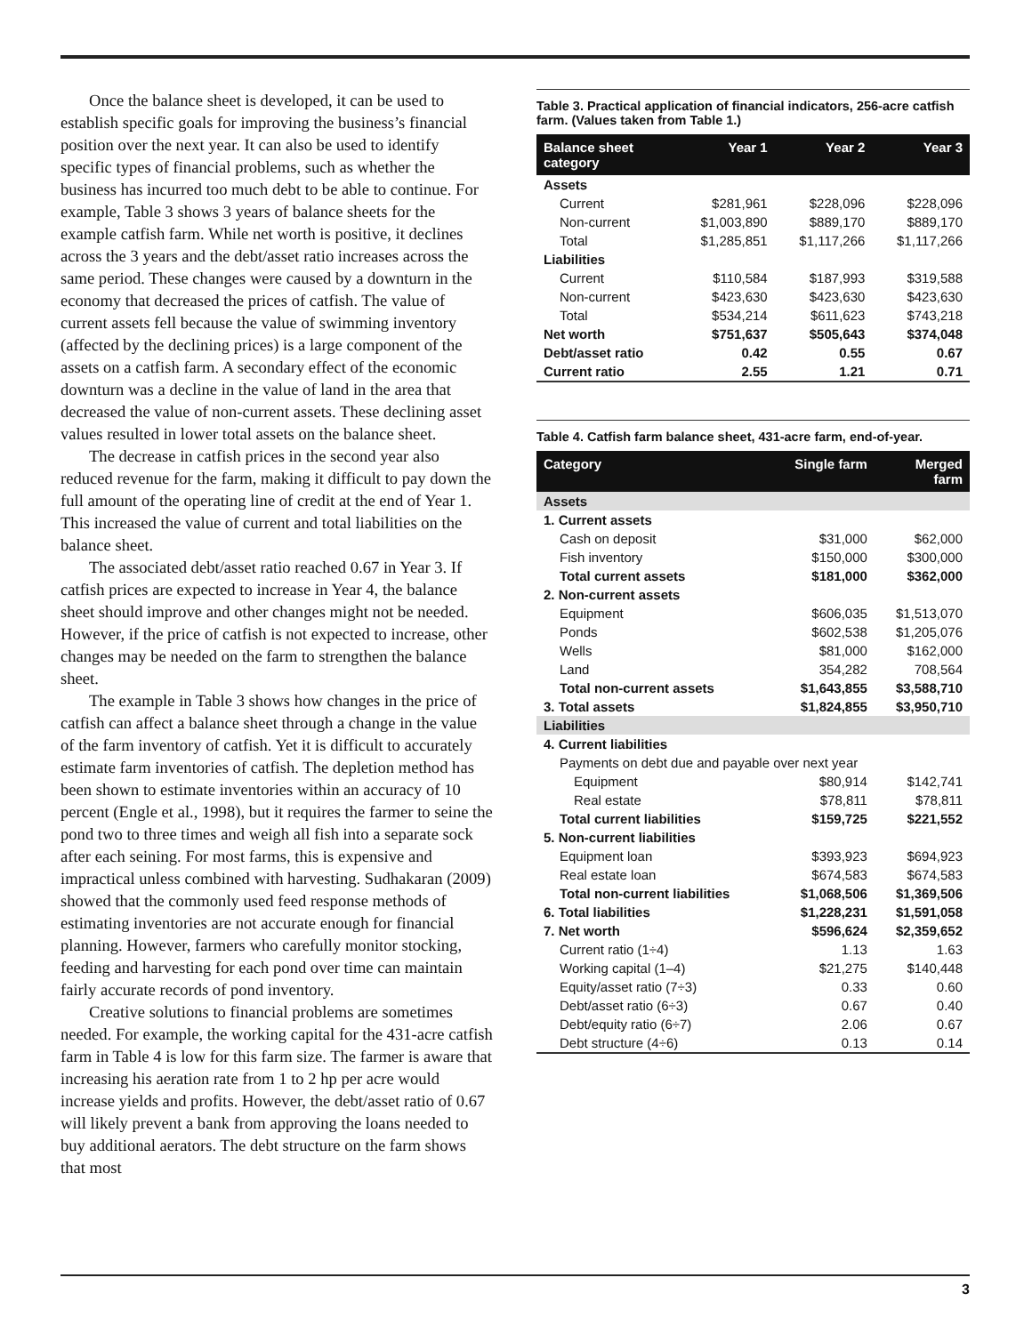Once the balance sheet is developed, it can be used to establish specific goals for improving the business’s financial position over the next year. It can also be used to identify specific types of financial problems, such as whether the business has incurred too much debt to be able to continue. For example, Table 3 shows 3 years of balance sheets for the example catfish farm. While net worth is positive, it declines across the 3 years and the debt/asset ratio increases across the same period. These changes were caused by a downturn in the economy that decreased the prices of catfish. The value of current assets fell because the value of swimming inventory (affected by the declining prices) is a large component of the assets on a catfish farm. A secondary effect of the economic downturn was a decline in the value of land in the area that decreased the value of non-current assets. These declining asset values resulted in lower total assets on the balance sheet.
The decrease in catfish prices in the second year also reduced revenue for the farm, making it difficult to pay down the full amount of the operating line of credit at the end of Year 1. This increased the value of current and total liabilities on the balance sheet.
The associated debt/asset ratio reached 0.67 in Year 3. If catfish prices are expected to increase in Year 4, the balance sheet should improve and other changes might not be needed. However, if the price of catfish is not expected to increase, other changes may be needed on the farm to strengthen the balance sheet.
The example in Table 3 shows how changes in the price of catfish can affect a balance sheet through a change in the value of the farm inventory of catfish. Yet it is difficult to accurately estimate farm inventories of catfish. The depletion method has been shown to estimate inventories within an accuracy of 10 percent (Engle et al., 1998), but it requires the farmer to seine the pond two to three times and weigh all fish into a separate sock after each seining. For most farms, this is expensive and impractical unless combined with harvesting. Sudhakaran (2009) showed that the commonly used feed response methods of estimating inventories are not accurate enough for financial planning. However, farmers who carefully monitor stocking, feeding and harvesting for each pond over time can maintain fairly accurate records of pond inventory.
Creative solutions to financial problems are sometimes needed. For example, the working capital for the 431-acre catfish farm in Table 4 is low for this farm size. The farmer is aware that increasing his aeration rate from 1 to 2 hp per acre would increase yields and profits. However, the debt/asset ratio of 0.67 will likely prevent a bank from approving the loans needed to buy additional aerators. The debt structure on the farm shows that most
Table 3. Practical application of financial indicators, 256-acre catfish farm. (Values taken from Table 1.)
| Balance sheet category | Year 1 | Year 2 | Year 3 |
| --- | --- | --- | --- |
| Assets | | | |
| Current | $281,961 | $228,096 | $228,096 |
| Non-current | $1,003,890 | $889,170 | $889,170 |
| Total | $1,285,851 | $1,117,266 | $1,117,266 |
| Liabilities | | | |
| Current | $110,584 | $187,993 | $319,588 |
| Non-current | $423,630 | $423,630 | $423,630 |
| Total | $534,214 | $611,623 | $743,218 |
| Net worth | $751,637 | $505,643 | $374,048 |
| Debt/asset ratio | 0.42 | 0.55 | 0.67 |
| Current ratio | 2.55 | 1.21 | 0.71 |
Table 4. Catfish farm balance sheet, 431-acre farm, end-of-year.
| Category | Single farm | Merged farm |
| --- | --- | --- |
| Assets | | |
| 1. Current assets | | |
| Cash on deposit | $31,000 | $62,000 |
| Fish inventory | $150,000 | $300,000 |
| Total current assets | $181,000 | $362,000 |
| 2. Non-current assets | | |
| Equipment | $606,035 | $1,513,070 |
| Ponds | $602,538 | $1,205,076 |
| Wells | $81,000 | $162,000 |
| Land | 354,282 | 708,564 |
| Total non-current assets | $1,643,855 | $3,588,710 |
| 3. Total assets | $1,824,855 | $3,950,710 |
| Liabilities | | |
| 4. Current liabilities | | |
| Payments on debt due and payable over next year | | |
| Equipment | $80,914 | $142,741 |
| Real estate | $78,811 | $78,811 |
| Total current liabilities | $159,725 | $221,552 |
| 5. Non-current liabilities | | |
| Equipment loan | $393,923 | $694,923 |
| Real estate loan | $674,583 | $674,583 |
| Total non-current liabilities | $1,068,506 | $1,369,506 |
| 6. Total liabilities | $1,228,231 | $1,591,058 |
| 7. Net worth | $596,624 | $2,359,652 |
| Current ratio (1÷4) | 1.13 | 1.63 |
| Working capital (1–4) | $21,275 | $140,448 |
| Equity/asset ratio (7÷3) | 0.33 | 0.60 |
| Debt/asset ratio (6÷3) | 0.67 | 0.40 |
| Debt/equity ratio (6÷7) | 2.06 | 0.67 |
| Debt structure (4÷6) | 0.13 | 0.14 |
3